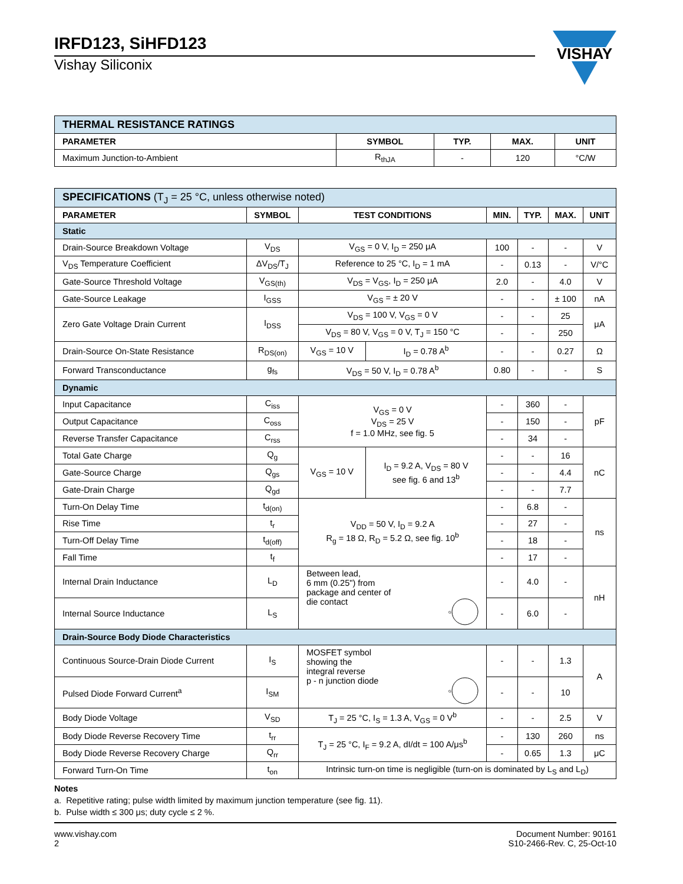IRFD123, SiHFD123
Vishay Siliconix
VISHAY
| THERMAL RESISTANCE RATINGS | | | | |
| PARAMETER | SYMBOL | TYP. | MAX. | UNIT |
| Maximum Junction-to-Ambient | R<sub>thJA</sub> | - | 120 | °C/W |
| SPECIFICATIONS (T<sub>J</sub> = 25 °C, unless otherwise noted) | | | | | | | |
| PARAMETER | SYMBOL | TEST CONDITIONS | | MIN. | TYP. | MAX. | UNIT |
| Static | | | | | | | |
| Drain-Source Breakdown Voltage | V<sub>DS</sub> | V<sub>GS</sub> = 0 V, I<sub>D</sub> = 250 μA | | 100 | - | - | V |
| V<sub>DS</sub> Temperature Coefficient | ΔV<sub>DS</sub>/T<sub>J</sub> | Reference to 25 °C, I<sub>D</sub> = 1 mA | | - | 0.13 | - | V/°C |
| Gate-Source Threshold Voltage | V<sub>GS(th)</sub> | V<sub>DS</sub> = V<sub>GS</sub>, I<sub>D</sub> = 250 μA | | 2.0 | - | 4.0 | V |
| Gate-Source Leakage | I<sub>GSS</sub> | V<sub>GS</sub> = ± 20 V | | - | - | ± 100 | nA |
| Zero Gate Voltage Drain Current | I<sub>DSS</sub> | V<sub>DS</sub> = 100 V, V<sub>GS</sub> = 0 V | | - | - | 25 | μA |
| | | V<sub>DS</sub> = 80 V, V<sub>GS</sub> = 0 V, T<sub>J</sub> = 150 °C | | - | - | 250 | |
| Drain-Source On-State Resistance | R<sub>DS(on)</sub> | V<sub>GS</sub> = 10 V | I<sub>D</sub> = 0.78 A<sup>b</sup> | - | - | 0.27 | Ω |
| Forward Transconductance | g<sub>fs</sub> | V<sub>DS</sub> = 50 V, I<sub>D</sub> = 0.78 A<sup>b</sup> | | 0.80 | - | - | S |
| Dynamic | | | | | | | |
| Input Capacitance | C<sub>iss</sub> | V<sub>GS</sub> = 0 V V<sub>DS</sub> = 25 V f = 1.0 MHz, see fig. 5 | | - | 360 | - | pF |
| Output Capacitance | C<sub>oss</sub> | | | - | 150 | - | |
| Reverse Transfer Capacitance | C<sub>rss</sub> | | | - | 34 | - | |
| Total Gate Charge | Q<sub>g</sub> | V<sub>GS</sub> = 10 V | I<sub>D</sub> = 9.2 A, V<sub>DS</sub> = 80 V see fig. 6 and 13<sup>b</sup> | - | - | 16 | nC |
| Gate-Source Charge | Q<sub>gs</sub> | | | - | - | 4.4 | |
| Gate-Drain Charge | Q<sub>gd</sub> | | | - | - | 7.7 | |
| Turn-On Delay Time | t<sub>d(on)</sub> | V<sub>DD</sub> = 50 V, I<sub>D</sub> = 9.2 A R<sub>g</sub> = 18 Ω, R<sub>D</sub> = 5.2 Ω, see fig. 10<sup>b</sup> | | - | 6.8 | - | ns |
| Rise Time | t<sub>r</sub> | | | - | 27 | - | |
| Turn-Off Delay Time | t<sub>d(off)</sub> | | | - | 18 | - | |
| Fall Time | t<sub>f</sub> | | | - | 17 | - | |
| Internal Drain Inductance | L<sub>D</sub> | Between lead, 6 mm (0.25") from package and center of die contact G | | - | 4.0 | - | nH |
| Internal Source Inductance | L<sub>S</sub> | | | - | 6.0 | - | |
| Drain-Source Body Diode Characteristics | | | | | | | |
| Continuous Source-Drain Diode Current | I<sub>S</sub> | MOSFET symbol showing the integral reverse p - n junction diode G | | - | - | 1.3 | A |
| Pulsed Diode Forward Current<sup>a</sup> | I<sub>SM</sub> | | | - | - | 10 | |
| Body Diode Voltage | V<sub>SD</sub> | T<sub>J</sub> = 25 °C, I<sub>S</sub> = 1.3 A, V<sub>GS</sub> = 0 V<sup>b</sup> | | - | - | 2.5 | V |
| Body Diode Reverse Recovery Time | t<sub>rr</sub> | T<sub>J</sub> = 25 °C, I<sub>F</sub> = 9.2 A, dI/dt = 100 A/μs<sup>b</sup> | | - | 130 | 260 | ns |
| Body Diode Reverse Recovery Charge | Q<sub>rr</sub> | | | - | 0.65 | 1.3 | μC |
| Forward Turn-On Time | t<sub>on</sub> | Intrinsic turn-on time is negligible (turn-on is dominated by L<sub>S</sub> and L<sub>D</sub>) | | | | | |
Notes
a. Repetitive rating; pulse width limited by maximum junction temperature (see fig. 11).
b. Pulse width ≤ 300 μs; duty cycle ≤ 2 %.
www.vishay.com
2
Document Number: 90161
S10-2466-Rev. C, 25-Oct-10